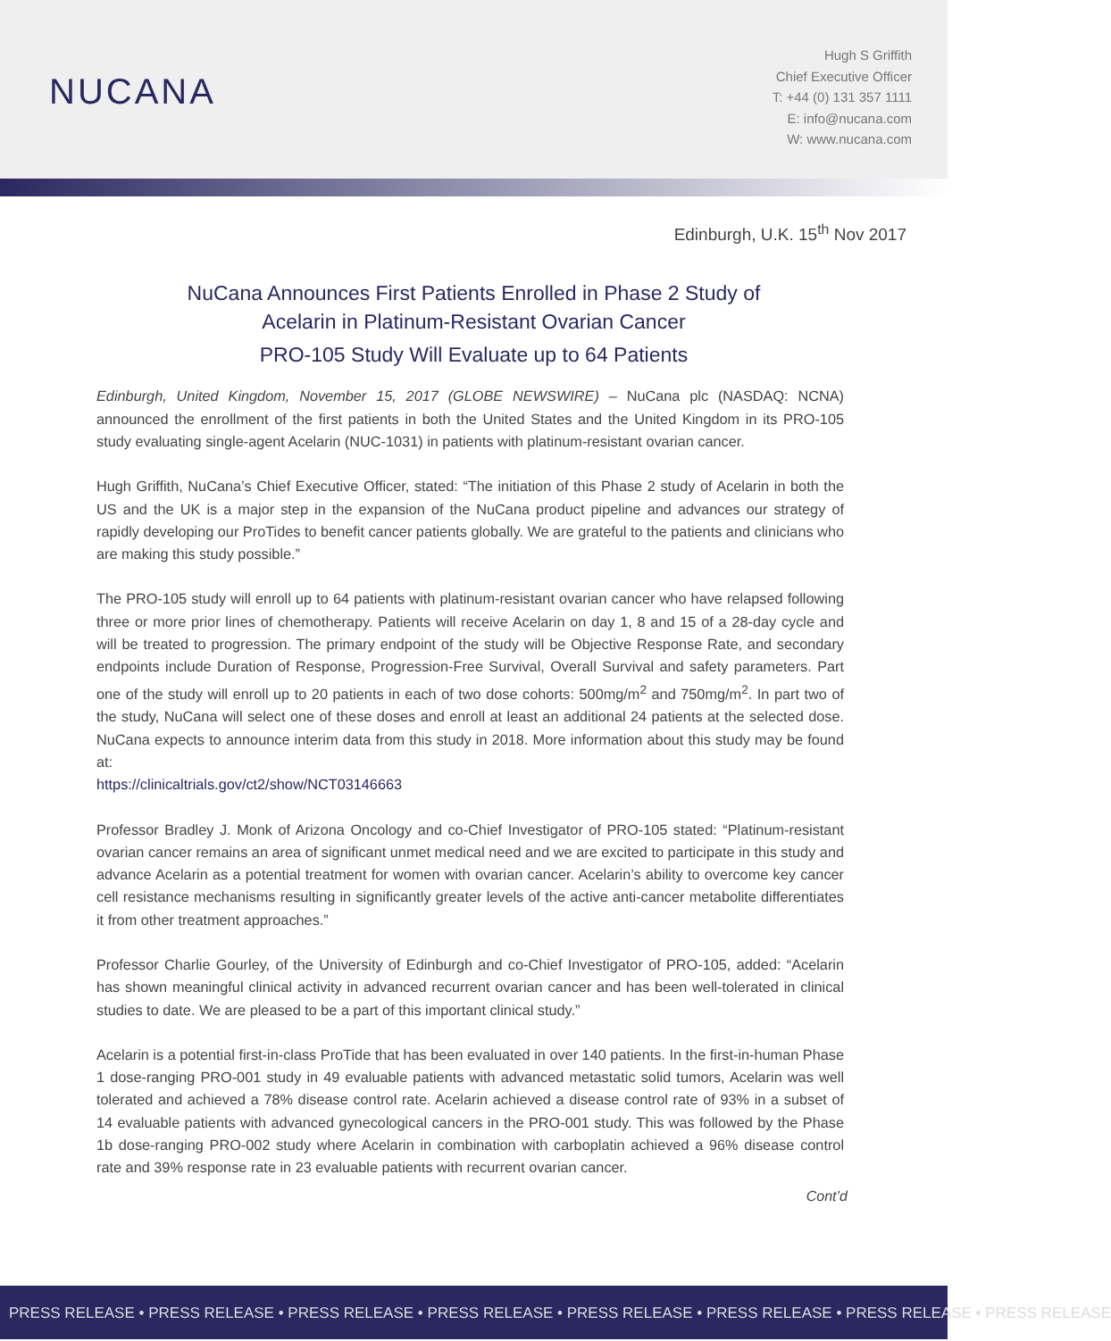NUCANA
Hugh S Griffith
Chief Executive Officer
T: +44 (0) 131 357 1111
E: info@nucana.com
W: www.nucana.com
Edinburgh, U.K. 15<sup>th</sup> Nov 2017
NuCana Announces First Patients Enrolled in Phase 2 Study of
Acelarin in Platinum-Resistant Ovarian Cancer
PRO-105 Study Will Evaluate up to 64 Patients
Edinburgh, United Kingdom, November 15, 2017 (GLOBE NEWSWIRE) – NuCana plc (NASDAQ: NCNA) announced the enrollment of the first patients in both the United States and the United Kingdom in its PRO-105 study evaluating single-agent Acelarin (NUC-1031) in patients with platinum-resistant ovarian cancer.
Hugh Griffith, NuCana’s Chief Executive Officer, stated: “The initiation of this Phase 2 study of Acelarin in both the US and the UK is a major step in the expansion of the NuCana product pipeline and advances our strategy of rapidly developing our ProTides to benefit cancer patients globally. We are grateful to the patients and clinicians who are making this study possible.”
The PRO-105 study will enroll up to 64 patients with platinum-resistant ovarian cancer who have relapsed following three or more prior lines of chemotherapy. Patients will receive Acelarin on day 1, 8 and 15 of a 28-day cycle and will be treated to progression. The primary endpoint of the study will be Objective Response Rate, and secondary endpoints include Duration of Response, Progression-Free Survival, Overall Survival and safety parameters. Part one of the study will enroll up to 20 patients in each of two dose cohorts: 500mg/m<sup>2</sup> and 750mg/m<sup>2</sup>. In part two of the study, NuCana will select one of these doses and enroll at least an additional 24 patients at the selected dose. NuCana expects to announce interim data from this study in 2018. More information about this study may be found at:
https://clinicaltrials.gov/ct2/show/NCT03146663
Professor Bradley J. Monk of Arizona Oncology and co-Chief Investigator of PRO-105 stated: “Platinum-resistant ovarian cancer remains an area of significant unmet medical need and we are excited to participate in this study and advance Acelarin as a potential treatment for women with ovarian cancer. Acelarin’s ability to overcome key cancer cell resistance mechanisms resulting in significantly greater levels of the active anti-cancer metabolite differentiates it from other treatment approaches.”
Professor Charlie Gourley, of the University of Edinburgh and co-Chief Investigator of PRO-105, added: “Acelarin has shown meaningful clinical activity in advanced recurrent ovarian cancer and has been well-tolerated in clinical studies to date. We are pleased to be a part of this important clinical study.”
Acelarin is a potential first-in-class ProTide that has been evaluated in over 140 patients. In the first-in-human Phase 1 dose-ranging PRO-001 study in 49 evaluable patients with advanced metastatic solid tumors, Acelarin was well tolerated and achieved a 78% disease control rate. Acelarin achieved a disease control rate of 93% in a subset of 14 evaluable patients with advanced gynecological cancers in the PRO-001 study. This was followed by the Phase 1b dose-ranging PRO-002 study where Acelarin in combination with carboplatin achieved a 96% disease control rate and 39% response rate in 23 evaluable patients with recurrent ovarian cancer.
Cont’d
PRESS RELEASE • PRESS RELEASE • PRESS RELEASE • PRESS RELEASE • PRESS RELEASE • PRESS RELEASE • PRESS RELEASE • PRESS RELEASE